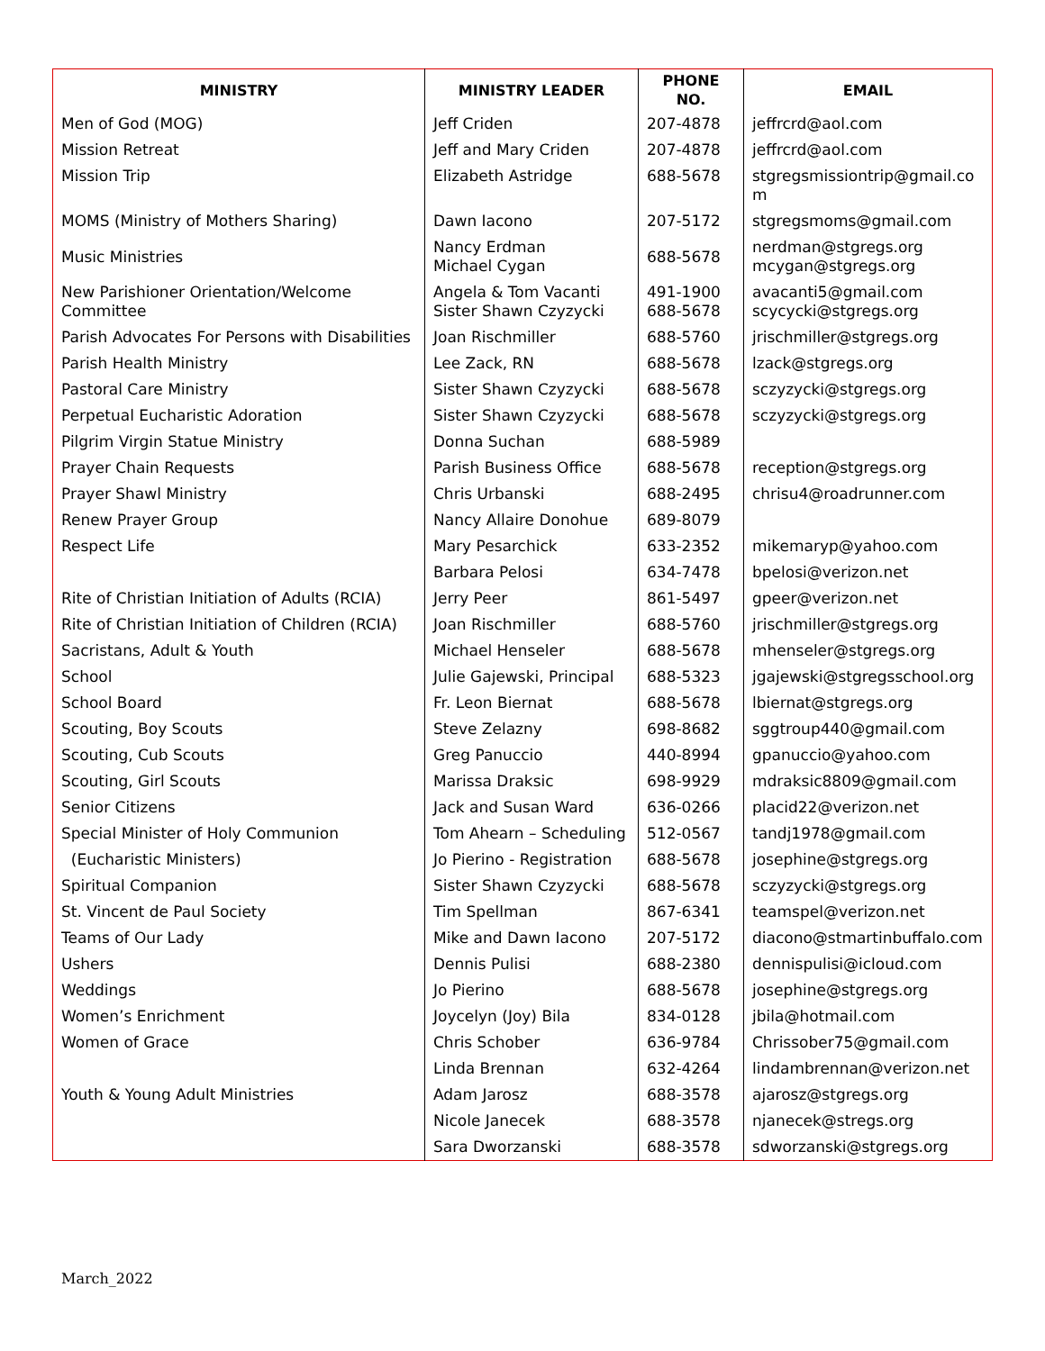| MINISTRY | MINISTRY LEADER | PHONE NO. | EMAIL |
| --- | --- | --- | --- |
| Men of God (MOG) | Jeff Criden | 207-4878 | jeffrcrd@aol.com |
| Mission Retreat | Jeff and Mary Criden | 207-4878 | jeffrcrd@aol.com |
| Mission Trip | Elizabeth Astridge | 688-5678 | stgregsmissiontrip@gmail.com |
| MOMS (Ministry of Mothers Sharing) | Dawn Iacono | 207-5172 | stgregsmoms@gmail.com |
| Music Ministries | Nancy Erdman Michael Cygan | 688-5678 | nerdman@stgregs.org mcygan@stgregs.org |
| New Parishioner Orientation/Welcome Committee | Angela & Tom Vacanti Sister Shawn Czyzycki | 491-1900 688-5678 | avacanti5@gmail.com scycycki@stgregs.org |
| Parish Advocates For Persons with Disabilities | Joan Rischmiller | 688-5760 | jrischmiller@stgregs.org |
| Parish Health Ministry | Lee Zack, RN | 688-5678 | lzack@stgregs.org |
| Pastoral Care Ministry | Sister Shawn Czyzycki | 688-5678 | sczyzycki@stgregs.org |
| Perpetual Eucharistic Adoration | Sister Shawn Czyzycki | 688-5678 | sczyzycki@stgregs.org |
| Pilgrim Virgin Statue Ministry | Donna Suchan | 688-5989 | |
| Prayer Chain Requests | Parish Business Office | 688-5678 | reception@stgregs.org |
| Prayer Shawl Ministry | Chris Urbanski | 688-2495 | chrisu4@roadrunner.com |
| Renew Prayer Group | Nancy Allaire Donohue | 689-8079 | |
| Respect Life | Mary Pesarchick | 633-2352 | mikemaryp@yahoo.com |
| | Barbara Pelosi | 634-7478 | bpelosi@verizon.net |
| Rite of Christian Initiation of Adults (RCIA) | Jerry Peer | 861-5497 | gpeer@verizon.net |
| Rite of Christian Initiation of Children (RCIA) | Joan Rischmiller | 688-5760 | jrischmiller@stgregs.org |
| Sacristans, Adult & Youth | Michael Henseler | 688-5678 | mhenseler@stgregs.org |
| School | Julie Gajewski, Principal | 688-5323 | jgajewski@stgregsschool.org |
| School Board | Fr. Leon Biernat | 688-5678 | lbiernat@stgregs.org |
| Scouting, Boy Scouts | Steve Zelazny | 698-8682 | sggtroup440@gmail.com |
| Scouting, Cub Scouts | Greg Panuccio | 440-8994 | gpanuccio@yahoo.com |
| Scouting, Girl Scouts | Marissa Draksic | 698-9929 | mdraksic8809@gmail.com |
| Senior Citizens | Jack and Susan Ward | 636-0266 | placid22@verizon.net |
| Special Minister of Holy Communion | Tom Ahearn – Scheduling | 512-0567 | tandj1978@gmail.com |
| (Eucharistic Ministers) | Jo Pierino - Registration | 688-5678 | josephine@stgregs.org |
| Spiritual Companion | Sister Shawn Czyzycki | 688-5678 | sczyzycki@stgregs.org |
| St. Vincent de Paul Society | Tim Spellman | 867-6341 | teamspel@verizon.net |
| Teams of Our Lady | Mike and Dawn Iacono | 207-5172 | diacono@stmartinbuffalo.com |
| Ushers | Dennis Pulisi | 688-2380 | dennispulisi@icloud.com |
| Weddings | Jo Pierino | 688-5678 | josephine@stgregs.org |
| Women’s Enrichment | Joycelyn (Joy) Bila | 834-0128 | jbila@hotmail.com |
| Women of Grace | Chris Schober | 636-9784 | Chrissober75@gmail.com |
| | Linda Brennan | 632-4264 | lindambrennan@verizon.net |
| Youth & Young Adult Ministries | Adam Jarosz | 688-3578 | ajarosz@stgregs.org |
| | Nicole Janecek | 688-3578 | njanecek@stregs.org |
| | Sara Dworzanski | 688-3578 | sdworzanski@stgregs.org |
March_2022